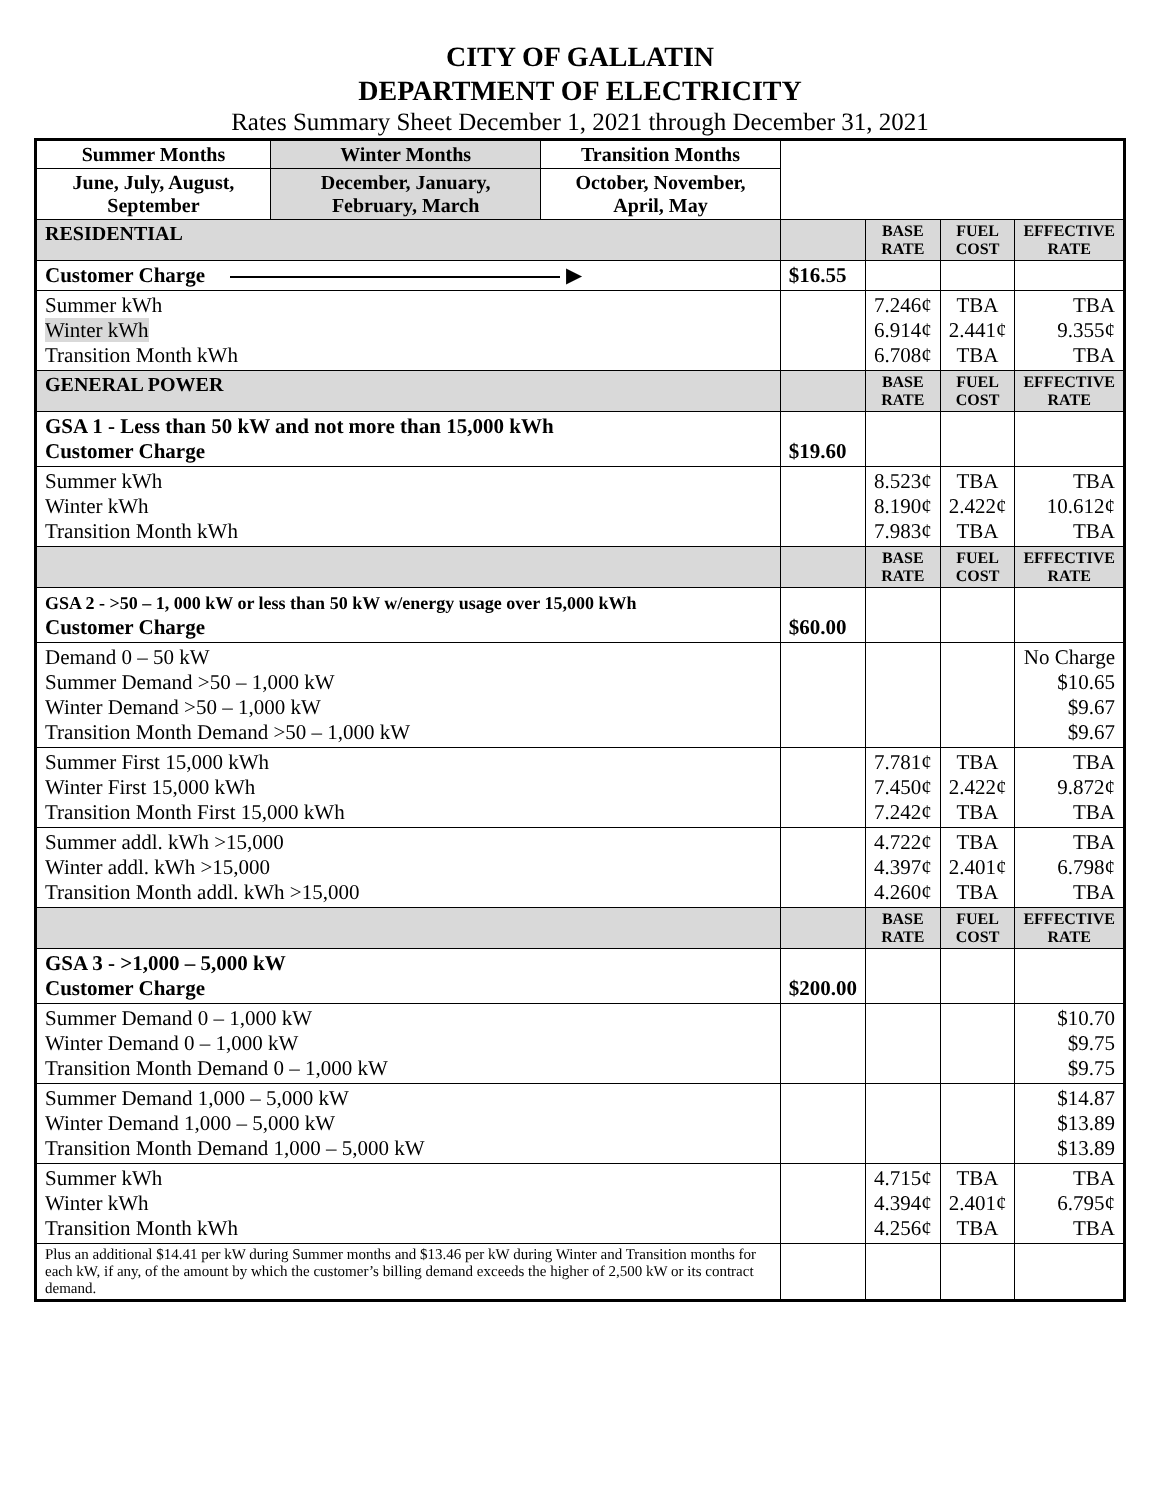CITY OF GALLATIN
DEPARTMENT OF ELECTRICITY
Rates Summary Sheet December 1, 2021 through December 31, 2021
| Summer Months | Winter Months | Transition Months | | | | |
| June, July, August, September | December, January, February, March | October, November, April, May | | | | |
| RESIDENTIAL | | | | BASE RATE | FUEL COST | EFFECTIVE RATE |
| Customer Charge ▶ | | | $16.55 | | | |
| Summer kWh Winter kWh Transition Month kWh | | | | 7.246¢ 6.914¢ 6.708¢ | TBA 2.441¢ TBA | TBA 9.355¢ TBA |
| GENERAL POWER | | | | BASE RATE | FUEL COST | EFFECTIVE RATE |
| GSA 1 - Less than 50 kW and not more than 15,000 kWh Customer Charge | | | $19.60 | | | |
| Summer kWh Winter kWh Transition Month kWh | | | | 8.523¢ 8.190¢ 7.983¢ | TBA 2.422¢ TBA | TBA 10.612¢ TBA |
| | | | | BASE RATE | FUEL COST | EFFECTIVE RATE |
| GSA 2 - >50 – 1, 000 kW or less than 50 kW w/energy usage over 15,000 kWh Customer Charge | | | $60.00 | | | |
| Demand 0 – 50 kW Summer Demand >50 – 1,000 kW Winter Demand >50 – 1,000 kW Transition Month Demand >50 – 1,000 kW | | | | | | No Charge $10.65 $9.67 $9.67 |
| Summer First 15,000 kWh Winter First 15,000 kWh Transition Month First 15,000 kWh | | | | 7.781¢ 7.450¢ 7.242¢ | TBA 2.422¢ TBA | TBA 9.872¢ TBA |
| Summer addl. kWh >15,000 Winter addl. kWh >15,000 Transition Month addl. kWh >15,000 | | | | 4.722¢ 4.397¢ 4.260¢ | TBA 2.401¢ TBA | TBA 6.798¢ TBA |
| | | | | BASE RATE | FUEL COST | EFFECTIVE RATE |
| GSA 3 - >1,000 – 5,000 kW Customer Charge | | | $200.00 | | | |
| Summer Demand 0 – 1,000 kW Winter Demand 0 – 1,000 kW Transition Month Demand 0 – 1,000 kW | | | | | | $10.70 $9.75 $9.75 |
| Summer Demand 1,000 – 5,000 kW Winter Demand 1,000 – 5,000 kW Transition Month Demand 1,000 – 5,000 kW | | | | | | $14.87 $13.89 $13.89 |
| Summer kWh Winter kWh Transition Month kWh | | | | 4.715¢ 4.394¢ 4.256¢ | TBA 2.401¢ TBA | TBA 6.795¢ TBA |
| Plus an additional $14.41 per kW during Summer months and $13.46 per kW during Winter and Transition months for each kW, if any, of the amount by which the customer’s billing demand exceeds the higher of 2,500 kW or its contract demand. | | | | | | |